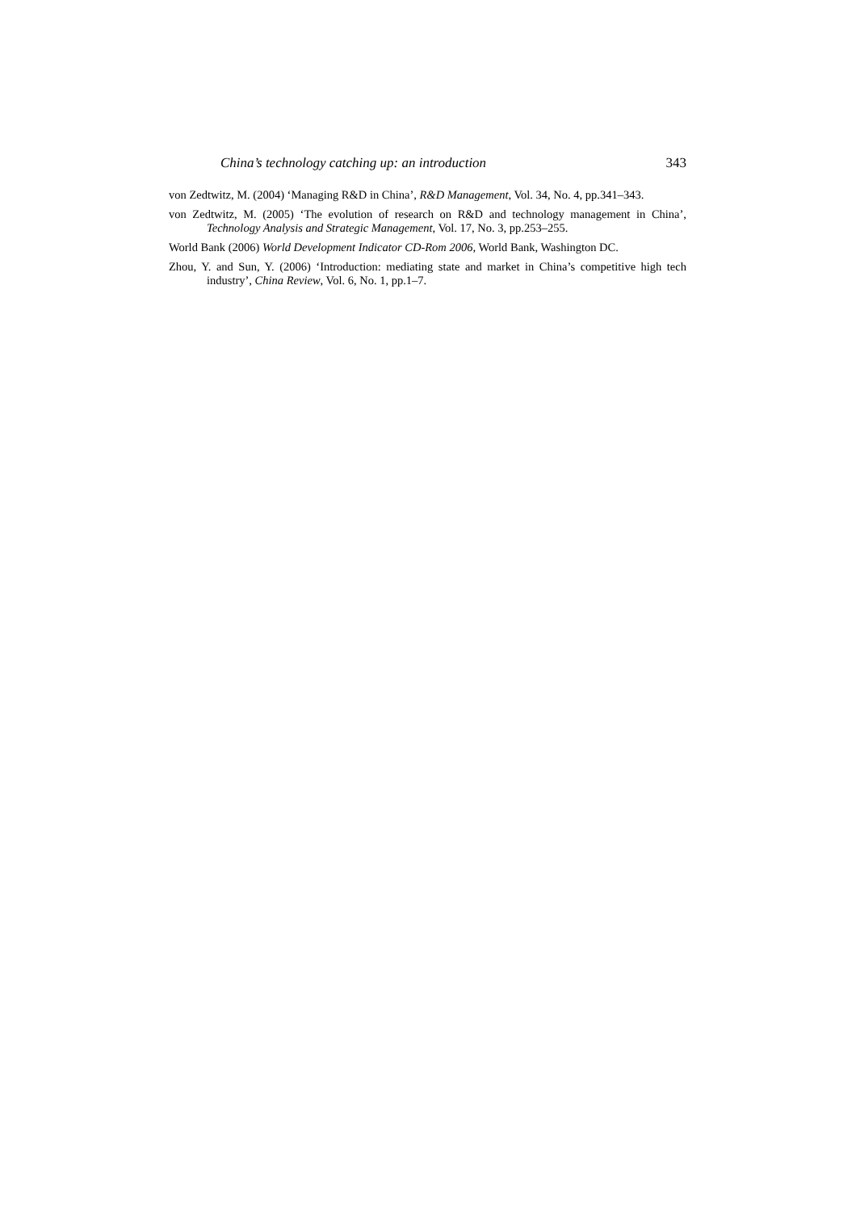China’s technology catching up: an introduction 343
von Zedtwitz, M. (2004) ‘Managing R&D in China’, R&D Management, Vol. 34, No. 4, pp.341–343.
von Zedtwitz, M. (2005) ‘The evolution of research on R&D and technology management in China’, Technology Analysis and Strategic Management, Vol. 17, No. 3, pp.253–255.
World Bank (2006) World Development Indicator CD-Rom 2006, World Bank, Washington DC.
Zhou, Y. and Sun, Y. (2006) ‘Introduction: mediating state and market in China’s competitive high tech industry’, China Review, Vol. 6, No. 1, pp.1–7.